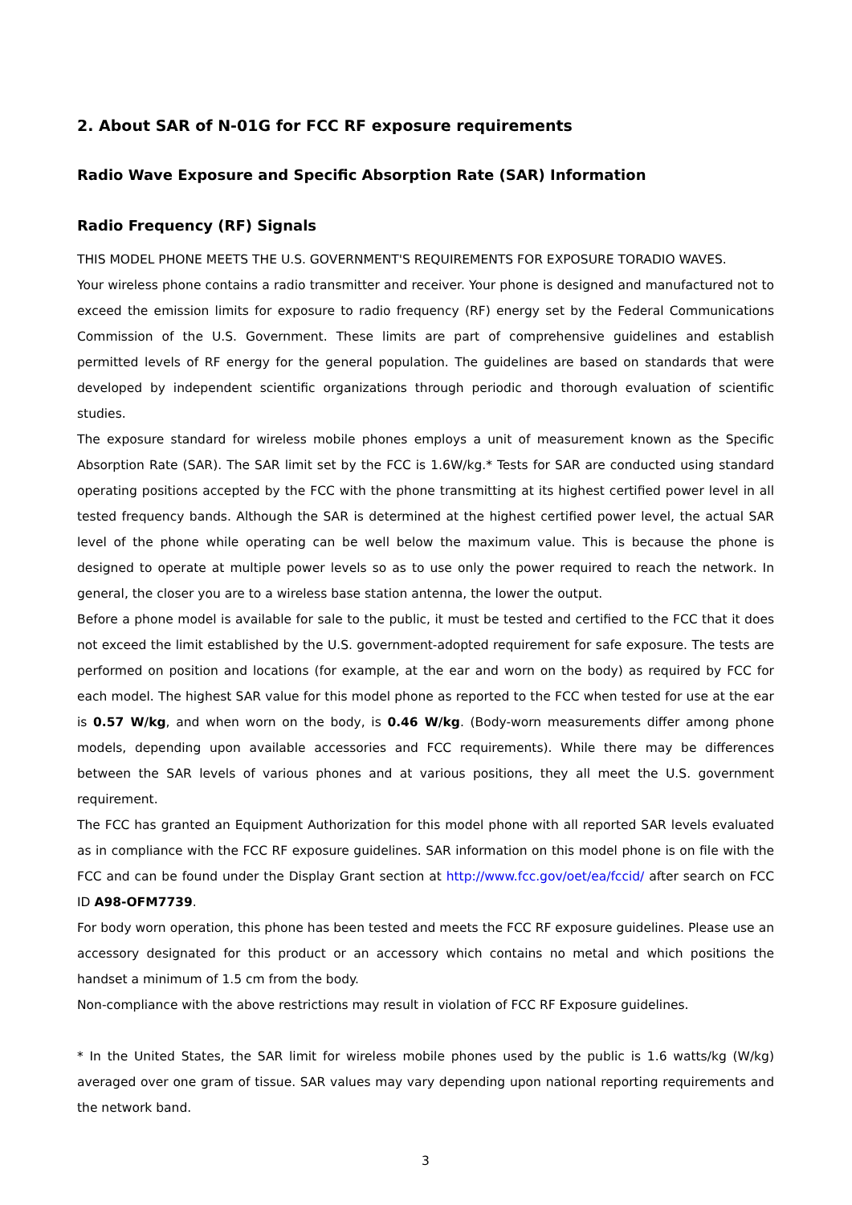2. About SAR of N-01G for FCC RF exposure requirements
Radio Wave Exposure and Specific Absorption Rate (SAR) Information
Radio Frequency (RF) Signals
THIS MODEL PHONE MEETS THE U.S. GOVERNMENT'S REQUIREMENTS FOR EXPOSURE TORADIO WAVES.
Your wireless phone contains a radio transmitter and receiver. Your phone is designed and manufactured not to exceed the emission limits for exposure to radio frequency (RF) energy set by the Federal Communications Commission of the U.S. Government. These limits are part of comprehensive guidelines and establish permitted levels of RF energy for the general population. The guidelines are based on standards that were developed by independent scientific organizations through periodic and thorough evaluation of scientific studies.
The exposure standard for wireless mobile phones employs a unit of measurement known as the Specific Absorption Rate (SAR). The SAR limit set by the FCC is 1.6W/kg.* Tests for SAR are conducted using standard operating positions accepted by the FCC with the phone transmitting at its highest certified power level in all tested frequency bands. Although the SAR is determined at the highest certified power level, the actual SAR level of the phone while operating can be well below the maximum value. This is because the phone is designed to operate at multiple power levels so as to use only the power required to reach the network. In general, the closer you are to a wireless base station antenna, the lower the output.
Before a phone model is available for sale to the public, it must be tested and certified to the FCC that it does not exceed the limit established by the U.S. government-adopted requirement for safe exposure. The tests are performed on position and locations (for example, at the ear and worn on the body) as required by FCC for each model. The highest SAR value for this model phone as reported to the FCC when tested for use at the ear is 0.57 W/kg, and when worn on the body, is 0.46 W/kg. (Body-worn measurements differ among phone models, depending upon available accessories and FCC requirements). While there may be differences between the SAR levels of various phones and at various positions, they all meet the U.S. government requirement.
The FCC has granted an Equipment Authorization for this model phone with all reported SAR levels evaluated as in compliance with the FCC RF exposure guidelines. SAR information on this model phone is on file with the FCC and can be found under the Display Grant section at http://www.fcc.gov/oet/ea/fccid/ after search on FCC ID A98-OFM7739.
For body worn operation, this phone has been tested and meets the FCC RF exposure guidelines. Please use an accessory designated for this product or an accessory which contains no metal and which positions the handset a minimum of 1.5 cm from the body.
Non-compliance with the above restrictions may result in violation of FCC RF Exposure guidelines.
* In the United States, the SAR limit for wireless mobile phones used by the public is 1.6 watts/kg (W/kg) averaged over one gram of tissue. SAR values may vary depending upon national reporting requirements and the network band.
3